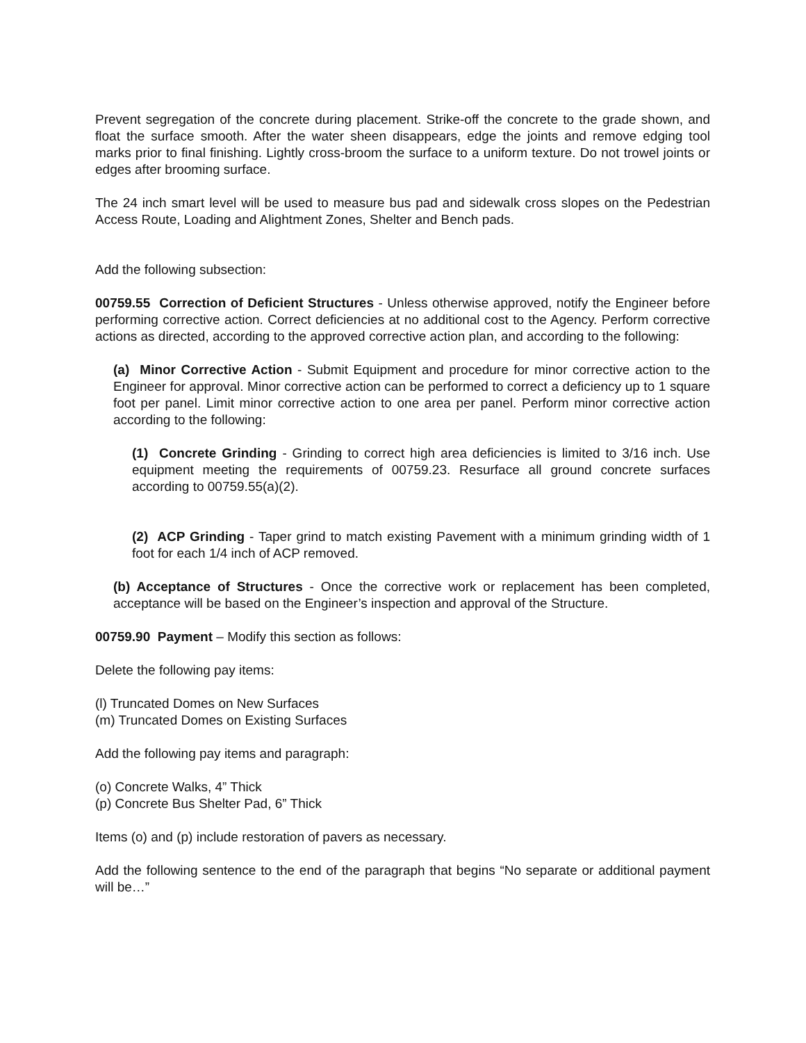Prevent segregation of the concrete during placement. Strike-off the concrete to the grade shown, and float the surface smooth. After the water sheen disappears, edge the joints and remove edging tool marks prior to final finishing. Lightly cross-broom the surface to a uniform texture. Do not trowel joints or edges after brooming surface.
The 24 inch smart level will be used to measure bus pad and sidewalk cross slopes on the Pedestrian Access Route, Loading and Alightment Zones, Shelter and Bench pads.
Add the following subsection:
00759.55 Correction of Deficient Structures - Unless otherwise approved, notify the Engineer before performing corrective action. Correct deficiencies at no additional cost to the Agency. Perform corrective actions as directed, according to the approved corrective action plan, and according to the following:
(a) Minor Corrective Action - Submit Equipment and procedure for minor corrective action to the Engineer for approval. Minor corrective action can be performed to correct a deficiency up to 1 square foot per panel. Limit minor corrective action to one area per panel. Perform minor corrective action according to the following:
(1) Concrete Grinding - Grinding to correct high area deficiencies is limited to 3/16 inch. Use equipment meeting the requirements of 00759.23. Resurface all ground concrete surfaces according to 00759.55(a)(2).
(2) ACP Grinding - Taper grind to match existing Pavement with a minimum grinding width of 1 foot for each 1/4 inch of ACP removed.
(b) Acceptance of Structures - Once the corrective work or replacement has been completed, acceptance will be based on the Engineer’s inspection and approval of the Structure.
00759.90 Payment – Modify this section as follows:
Delete the following pay items:
(l) Truncated Domes on New Surfaces
(m) Truncated Domes on Existing Surfaces
Add the following pay items and paragraph:
(o) Concrete Walks, 4” Thick
(p) Concrete Bus Shelter Pad, 6” Thick
Items (o) and (p) include restoration of pavers as necessary.
Add the following sentence to the end of the paragraph that begins “No separate or additional payment will be…”